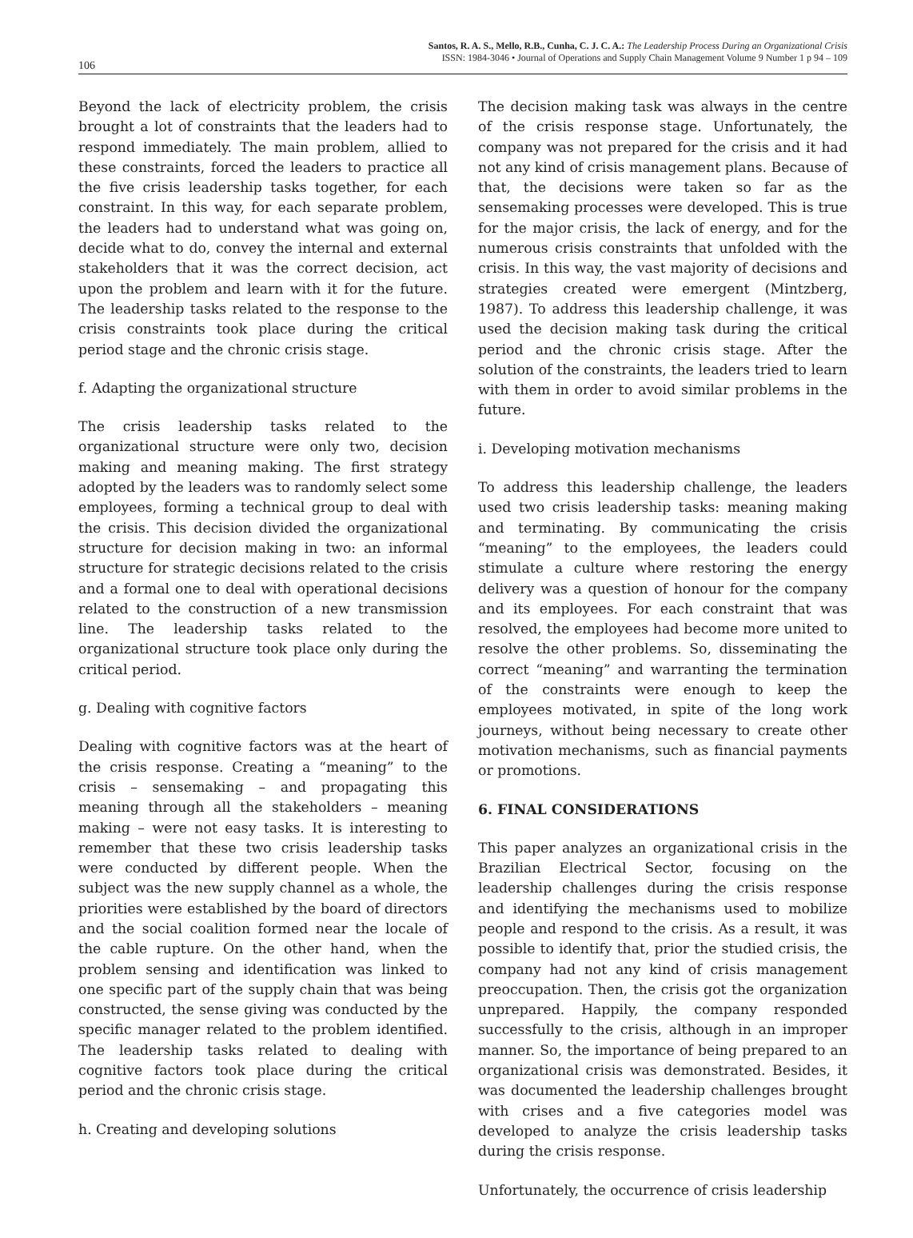106
Santos, R. A. S., Mello, R.B., Cunha, C. J. C. A.: The Leadership Process During an Organizational Crisis
ISSN: 1984-3046 • Journal of Operations and Supply Chain Management Volume 9 Number 1 p 94 – 109
Beyond the lack of electricity problem, the crisis brought a lot of constraints that the leaders had to respond immediately. The main problem, allied to these constraints, forced the leaders to practice all the five crisis leadership tasks together, for each constraint. In this way, for each separate problem, the leaders had to understand what was going on, decide what to do, convey the internal and external stakeholders that it was the correct decision, act upon the problem and learn with it for the future. The leadership tasks related to the response to the crisis constraints took place during the critical period stage and the chronic crisis stage.
f. Adapting the organizational structure
The crisis leadership tasks related to the organizational structure were only two, decision making and meaning making. The first strategy adopted by the leaders was to randomly select some employees, forming a technical group to deal with the crisis. This decision divided the organizational structure for decision making in two: an informal structure for strategic decisions related to the crisis and a formal one to deal with operational decisions related to the construction of a new transmission line. The leadership tasks related to the organizational structure took place only during the critical period.
g. Dealing with cognitive factors
Dealing with cognitive factors was at the heart of the crisis response. Creating a “meaning” to the crisis – sensemaking – and propagating this meaning through all the stakeholders – meaning making – were not easy tasks. It is interesting to remember that these two crisis leadership tasks were conducted by different people. When the subject was the new supply channel as a whole, the priorities were established by the board of directors and the social coalition formed near the locale of the cable rupture. On the other hand, when the problem sensing and identification was linked to one specific part of the supply chain that was being constructed, the sense giving was conducted by the specific manager related to the problem identified. The leadership tasks related to dealing with cognitive factors took place during the critical period and the chronic crisis stage.
h. Creating and developing solutions
The decision making task was always in the centre of the crisis response stage. Unfortunately, the company was not prepared for the crisis and it had not any kind of crisis management plans. Because of that, the decisions were taken so far as the sensemaking processes were developed. This is true for the major crisis, the lack of energy, and for the numerous crisis constraints that unfolded with the crisis. In this way, the vast majority of decisions and strategies created were emergent (Mintzberg, 1987). To address this leadership challenge, it was used the decision making task during the critical period and the chronic crisis stage. After the solution of the constraints, the leaders tried to learn with them in order to avoid similar problems in the future.
i. Developing motivation mechanisms
To address this leadership challenge, the leaders used two crisis leadership tasks: meaning making and terminating. By communicating the crisis “meaning” to the employees, the leaders could stimulate a culture where restoring the energy delivery was a question of honour for the company and its employees. For each constraint that was resolved, the employees had become more united to resolve the other problems. So, disseminating the correct “meaning” and warranting the termination of the constraints were enough to keep the employees motivated, in spite of the long work journeys, without being necessary to create other motivation mechanisms, such as financial payments or promotions.
6. FINAL CONSIDERATIONS
This paper analyzes an organizational crisis in the Brazilian Electrical Sector, focusing on the leadership challenges during the crisis response and identifying the mechanisms used to mobilize people and respond to the crisis. As a result, it was possible to identify that, prior the studied crisis, the company had not any kind of crisis management preoccupation. Then, the crisis got the organization unprepared. Happily, the company responded successfully to the crisis, although in an improper manner. So, the importance of being prepared to an organizational crisis was demonstrated. Besides, it was documented the leadership challenges brought with crises and a five categories model was developed to analyze the crisis leadership tasks during the crisis response.
Unfortunately, the occurrence of crisis leadership